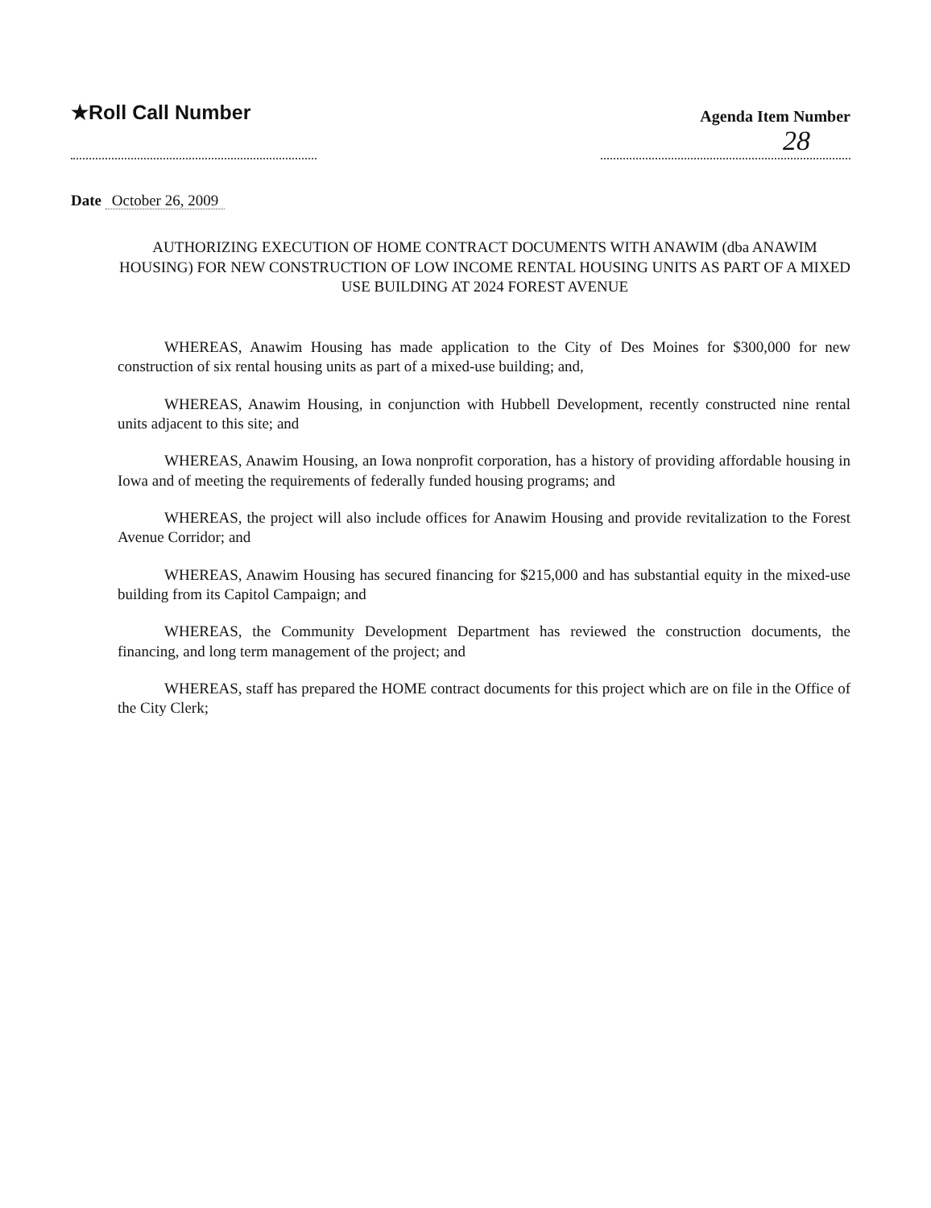★Roll Call Number
Agenda Item Number
28
Date October 26, 2009
AUTHORIZING EXECUTION OF HOME CONTRACT DOCUMENTS WITH ANAWIM (dba ANAWIM HOUSING) FOR NEW CONSTRUCTION OF LOW INCOME RENTAL HOUSING UNITS AS PART OF A MIXED USE BUILDING AT 2024 FOREST AVENUE
WHEREAS, Anawim Housing has made application to the City of Des Moines for $300,000 for new construction of six rental housing units as part of a mixed-use building; and,
WHEREAS, Anawim Housing, in conjunction with Hubbell Development, recently constructed nine rental units adjacent to this site; and
WHEREAS, Anawim Housing, an Iowa nonprofit corporation, has a history of providing affordable housing in Iowa and of meeting the requirements of federally funded housing programs; and
WHEREAS, the project will also include offices for Anawim Housing and provide revitalization to the Forest Avenue Corridor; and
WHEREAS, Anawim Housing has secured financing for $215,000 and has substantial equity in the mixed-use building from its Capitol Campaign; and
WHEREAS, the Community Development Department has reviewed the construction documents, the financing, and long term management of the project; and
WHEREAS, staff has prepared the HOME contract documents for this project which are on file in the Office of the City Clerk;